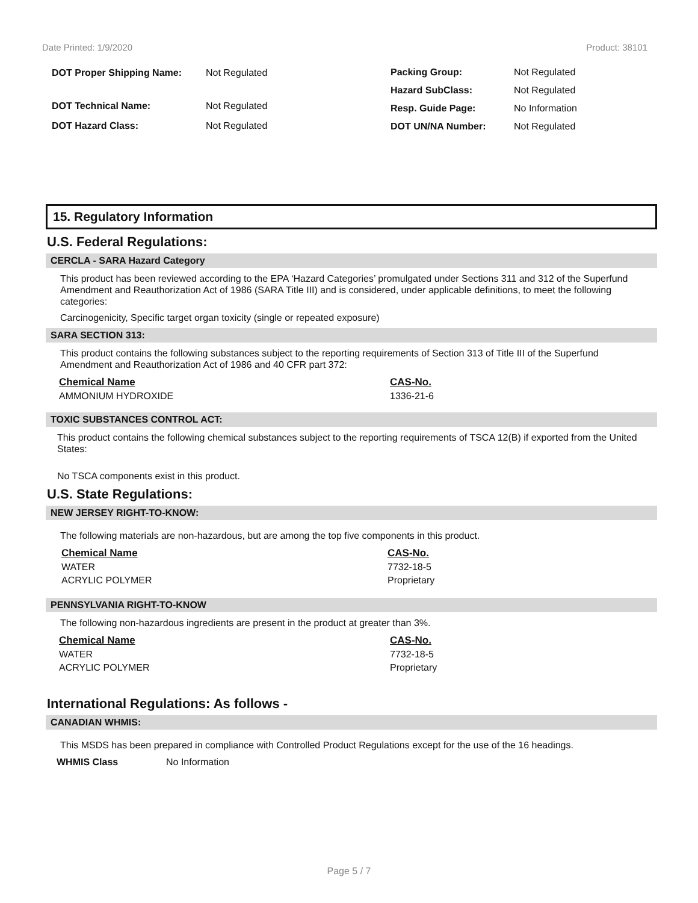Date Printed: 1/9/2020 Product: 38101
| DOT Proper Shipping Name: | Not Regulated |
| DOT Technical Name: | Not Regulated |
| DOT Hazard Class: | Not Regulated |
| Packing Group: | Not Regulated |
| Hazard SubClass: | Not Regulated |
| Resp. Guide Page: | No Information |
| DOT UN/NA Number: | Not Regulated |
15. Regulatory Information
U.S. Federal Regulations:
CERCLA - SARA Hazard Category
This product has been reviewed according to the EPA ‘Hazard Categories’ promulgated under Sections 311 and 312 of the Superfund Amendment and Reauthorization Act of 1986 (SARA Title III) and is considered, under applicable definitions, to meet the following categories:
Carcinogenicity, Specific target organ toxicity (single or repeated exposure)
SARA SECTION 313:
This product contains the following substances subject to the reporting requirements of Section 313 of Title III of the Superfund Amendment and Reauthorization Act of 1986 and 40 CFR part 372:
| Chemical Name | CAS-No. |
| --- | --- |
| AMMONIUM HYDROXIDE | 1336-21-6 |
TOXIC SUBSTANCES CONTROL ACT:
This product contains the following chemical substances subject to the reporting requirements of TSCA 12(B) if exported from the United States:
No TSCA components exist in this product.
U.S. State Regulations:
NEW JERSEY RIGHT-TO-KNOW:
The following materials are non-hazardous, but are among the top five components in this product.
| Chemical Name | CAS-No. |
| --- | --- |
| WATER | 7732-18-5 |
| ACRYLIC POLYMER | Proprietary |
PENNSYLVANIA RIGHT-TO-KNOW
The following non-hazardous ingredients are present in the product at greater than 3%.
| Chemical Name | CAS-No. |
| --- | --- |
| WATER | 7732-18-5 |
| ACRYLIC POLYMER | Proprietary |
International Regulations: As follows -
CANADIAN WHMIS:
This MSDS has been prepared in compliance with Controlled Product Regulations except for the use of the 16 headings.
| WHMIS Class | No Information |
Page 5 / 7